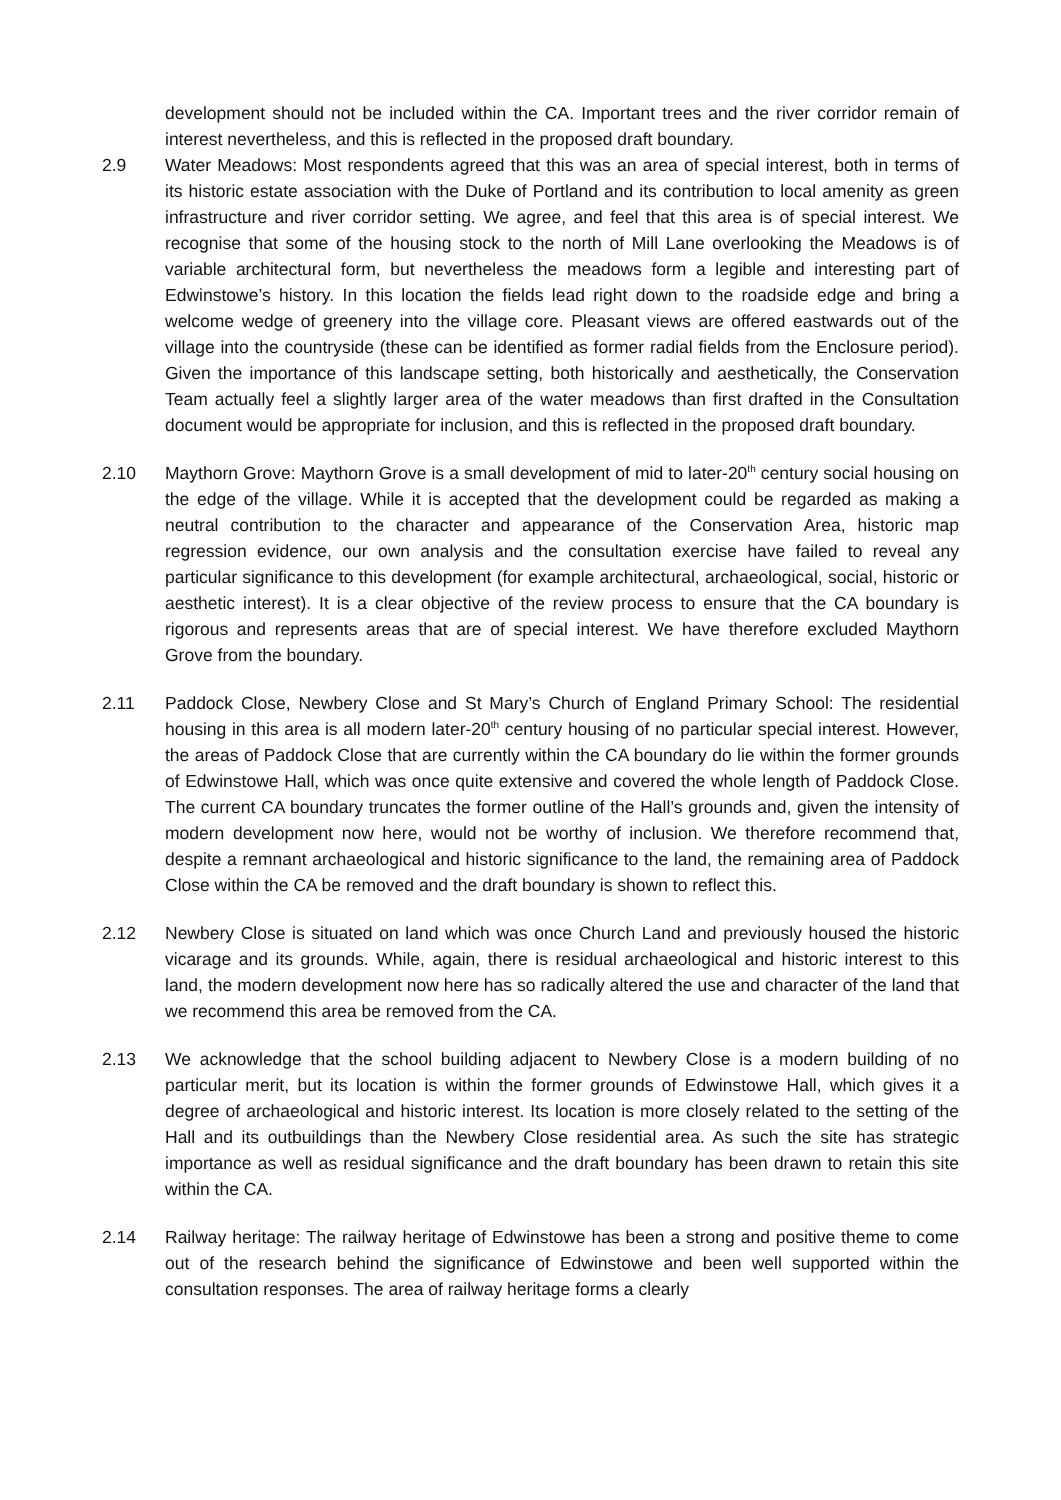development should not be included within the CA. Important trees and the river corridor remain of interest nevertheless, and this is reflected in the proposed draft boundary.
2.9 Water Meadows: Most respondents agreed that this was an area of special interest, both in terms of its historic estate association with the Duke of Portland and its contribution to local amenity as green infrastructure and river corridor setting. We agree, and feel that this area is of special interest. We recognise that some of the housing stock to the north of Mill Lane overlooking the Meadows is of variable architectural form, but nevertheless the meadows form a legible and interesting part of Edwinstowe’s history. In this location the fields lead right down to the roadside edge and bring a welcome wedge of greenery into the village core. Pleasant views are offered eastwards out of the village into the countryside (these can be identified as former radial fields from the Enclosure period). Given the importance of this landscape setting, both historically and aesthetically, the Conservation Team actually feel a slightly larger area of the water meadows than first drafted in the Consultation document would be appropriate for inclusion, and this is reflected in the proposed draft boundary.
2.10 Maythorn Grove: Maythorn Grove is a small development of mid to later-20<sup>th</sup> century social housing on the edge of the village. While it is accepted that the development could be regarded as making a neutral contribution to the character and appearance of the Conservation Area, historic map regression evidence, our own analysis and the consultation exercise have failed to reveal any particular significance to this development (for example architectural, archaeological, social, historic or aesthetic interest). It is a clear objective of the review process to ensure that the CA boundary is rigorous and represents areas that are of special interest. We have therefore excluded Maythorn Grove from the boundary.
2.11 Paddock Close, Newbery Close and St Mary’s Church of England Primary School: The residential housing in this area is all modern later-20<sup>th</sup> century housing of no particular special interest. However, the areas of Paddock Close that are currently within the CA boundary do lie within the former grounds of Edwinstowe Hall, which was once quite extensive and covered the whole length of Paddock Close. The current CA boundary truncates the former outline of the Hall’s grounds and, given the intensity of modern development now here, would not be worthy of inclusion. We therefore recommend that, despite a remnant archaeological and historic significance to the land, the remaining area of Paddock Close within the CA be removed and the draft boundary is shown to reflect this.
2.12 Newbery Close is situated on land which was once Church Land and previously housed the historic vicarage and its grounds. While, again, there is residual archaeological and historic interest to this land, the modern development now here has so radically altered the use and character of the land that we recommend this area be removed from the CA.
2.13 We acknowledge that the school building adjacent to Newbery Close is a modern building of no particular merit, but its location is within the former grounds of Edwinstowe Hall, which gives it a degree of archaeological and historic interest. Its location is more closely related to the setting of the Hall and its outbuildings than the Newbery Close residential area. As such the site has strategic importance as well as residual significance and the draft boundary has been drawn to retain this site within the CA.
2.14 Railway heritage: The railway heritage of Edwinstowe has been a strong and positive theme to come out of the research behind the significance of Edwinstowe and been well supported within the consultation responses. The area of railway heritage forms a clearly